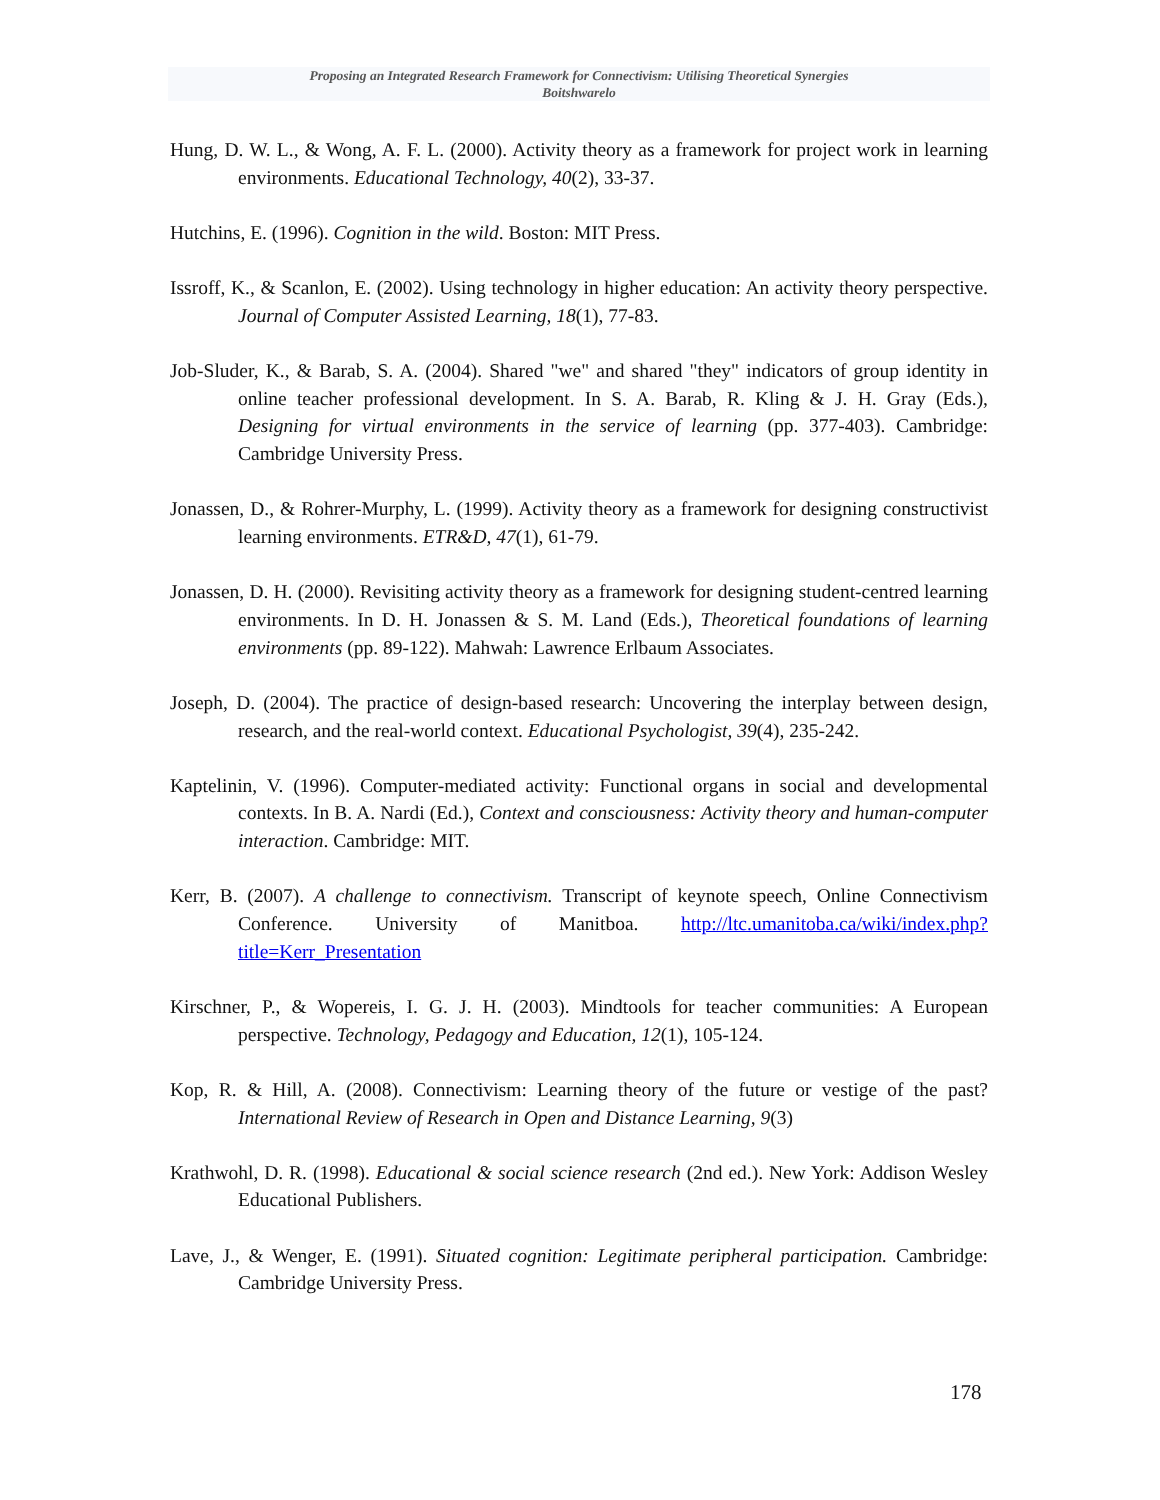Proposing an Integrated Research Framework for Connectivism: Utilising Theoretical Synergies
Boitshwarelo
Hung, D. W. L., & Wong, A. F. L. (2000). Activity theory as a framework for project work in learning environments. Educational Technology, 40(2), 33-37.
Hutchins, E. (1996). Cognition in the wild. Boston: MIT Press.
Issroff, K., & Scanlon, E. (2002). Using technology in higher education: An activity theory perspective. Journal of Computer Assisted Learning, 18(1), 77-83.
Job-Sluder, K., & Barab, S. A. (2004). Shared "we" and shared "they" indicators of group identity in online teacher professional development. In S. A. Barab, R. Kling & J. H. Gray (Eds.), Designing for virtual environments in the service of learning (pp. 377-403). Cambridge: Cambridge University Press.
Jonassen, D., & Rohrer-Murphy, L. (1999). Activity theory as a framework for designing constructivist learning environments. ETR&D, 47(1), 61-79.
Jonassen, D. H. (2000). Revisiting activity theory as a framework for designing student-centred learning environments. In D. H. Jonassen & S. M. Land (Eds.), Theoretical foundations of learning environments (pp. 89-122). Mahwah: Lawrence Erlbaum Associates.
Joseph, D. (2004). The practice of design-based research: Uncovering the interplay between design, research, and the real-world context. Educational Psychologist, 39(4), 235-242.
Kaptelinin, V. (1996). Computer-mediated activity: Functional organs in social and developmental contexts. In B. A. Nardi (Ed.), Context and consciousness: Activity theory and human-computer interaction. Cambridge: MIT.
Kerr, B. (2007). A challenge to connectivism. Transcript of keynote speech, Online Connectivism Conference. University of Manitboa. http://ltc.umanitoba.ca/wiki/index.php?title=Kerr_Presentation
Kirschner, P., & Wopereis, I. G. J. H. (2003). Mindtools for teacher communities: A European perspective. Technology, Pedagogy and Education, 12(1), 105-124.
Kop, R. & Hill, A. (2008). Connectivism: Learning theory of the future or vestige of the past? International Review of Research in Open and Distance Learning, 9(3)
Krathwohl, D. R. (1998). Educational & social science research (2nd ed.). New York: Addison Wesley Educational Publishers.
Lave, J., & Wenger, E. (1991). Situated cognition: Legitimate peripheral participation. Cambridge: Cambridge University Press.
178